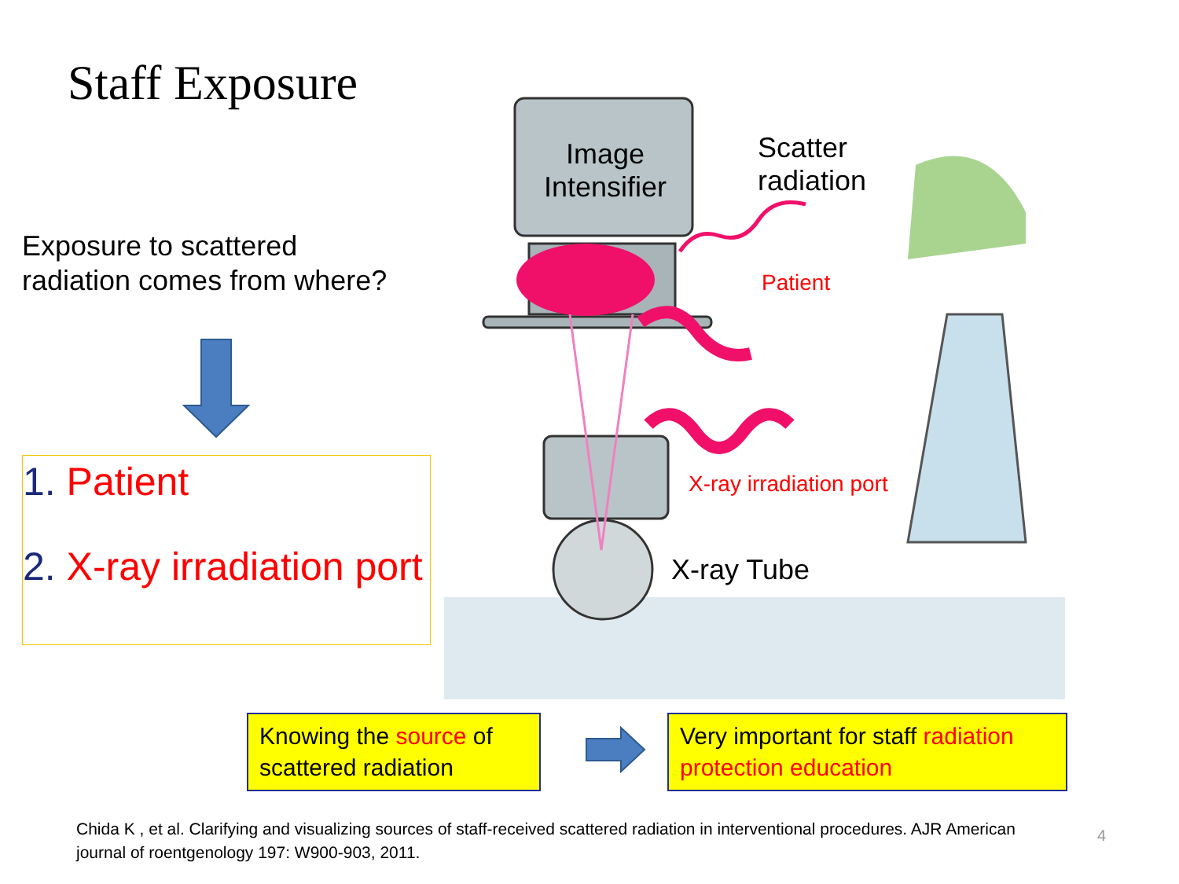Staff Exposure
Exposure to scattered
radiation comes from where?
1. Patient
2. X-ray irradiation port
Image
Intensifier
Scatter
radiation
Patient
X-ray irradiation port
X-ray Tube
Knowing the source of scattered radiation
Very important for staff radiation protection education
Chida K , et al. Clarifying and visualizing sources of staff-received scattered radiation in interventional procedures. AJR American journal of roentgenology 197: W900-903, 2011.
4